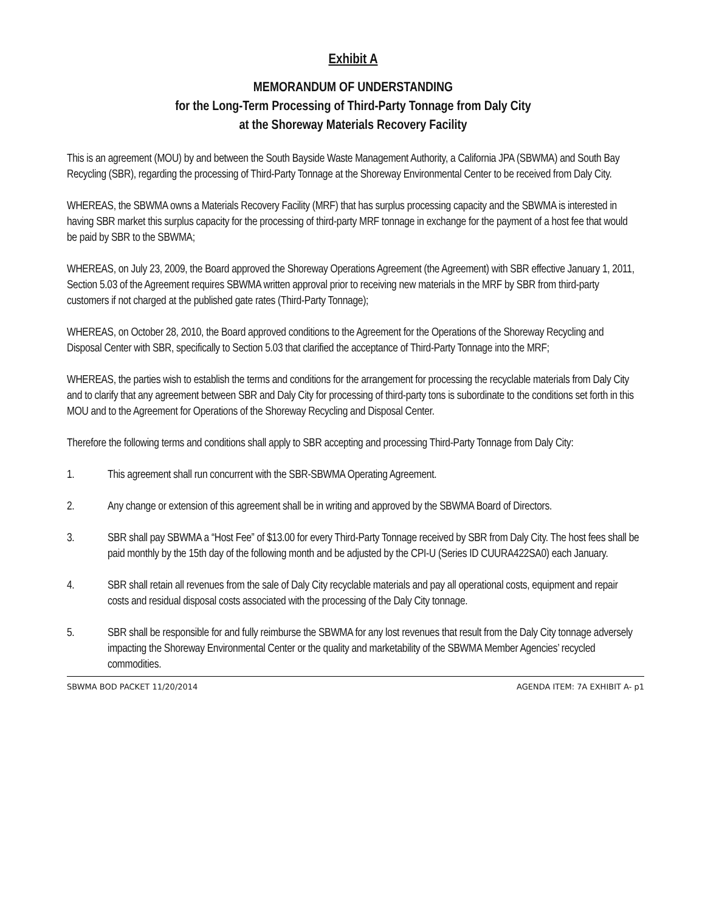Exhibit A
MEMORANDUM OF UNDERSTANDING
for the Long-Term Processing of Third-Party Tonnage from Daly City
at the Shoreway Materials Recovery Facility
This is an agreement (MOU) by and between the South Bayside Waste Management Authority, a California JPA (SBWMA) and South Bay Recycling (SBR), regarding the processing of Third-Party Tonnage at the Shoreway Environmental Center to be received from Daly City.
WHEREAS, the SBWMA owns a Materials Recovery Facility (MRF) that has surplus processing capacity and the SBWMA is interested in having SBR market this surplus capacity for the processing of third-party MRF tonnage in exchange for the payment of a host fee that would be paid by SBR to the SBWMA;
WHEREAS, on July 23, 2009, the Board approved the Shoreway Operations Agreement (the Agreement) with SBR effective January 1, 2011, Section 5.03 of the Agreement requires SBWMA written approval prior to receiving new materials in the MRF by SBR from third-party customers if not charged at the published gate rates (Third-Party Tonnage);
WHEREAS, on October 28, 2010, the Board approved conditions to the Agreement for the Operations of the Shoreway Recycling and Disposal Center with SBR, specifically to Section 5.03 that clarified the acceptance of Third-Party Tonnage into the MRF;
WHEREAS, the parties wish to establish the terms and conditions for the arrangement for processing the recyclable materials from Daly City and to clarify that any agreement between SBR and Daly City for processing of third-party tons is subordinate to the conditions set forth in this MOU and to the Agreement for Operations of the Shoreway Recycling and Disposal Center.
Therefore the following terms and conditions shall apply to SBR accepting and processing Third-Party Tonnage from Daly City:
1. This agreement shall run concurrent with the SBR-SBWMA Operating Agreement.
2. Any change or extension of this agreement shall be in writing and approved by the SBWMA Board of Directors.
3. SBR shall pay SBWMA a “Host Fee” of $13.00 for every Third-Party Tonnage received by SBR from Daly City. The host fees shall be paid monthly by the 15th day of the following month and be adjusted by the CPI-U (Series ID CUURA422SA0) each January.
4. SBR shall retain all revenues from the sale of Daly City recyclable materials and pay all operational costs, equipment and repair costs and residual disposal costs associated with the processing of the Daly City tonnage.
5. SBR shall be responsible for and fully reimburse the SBWMA for any lost revenues that result from the Daly City tonnage adversely impacting the Shoreway Environmental Center or the quality and marketability of the SBWMA Member Agencies’ recycled commodities.
SBWMA BOD PACKET 11/20/2014 AGENDA ITEM: 7A EXHIBIT A- p1